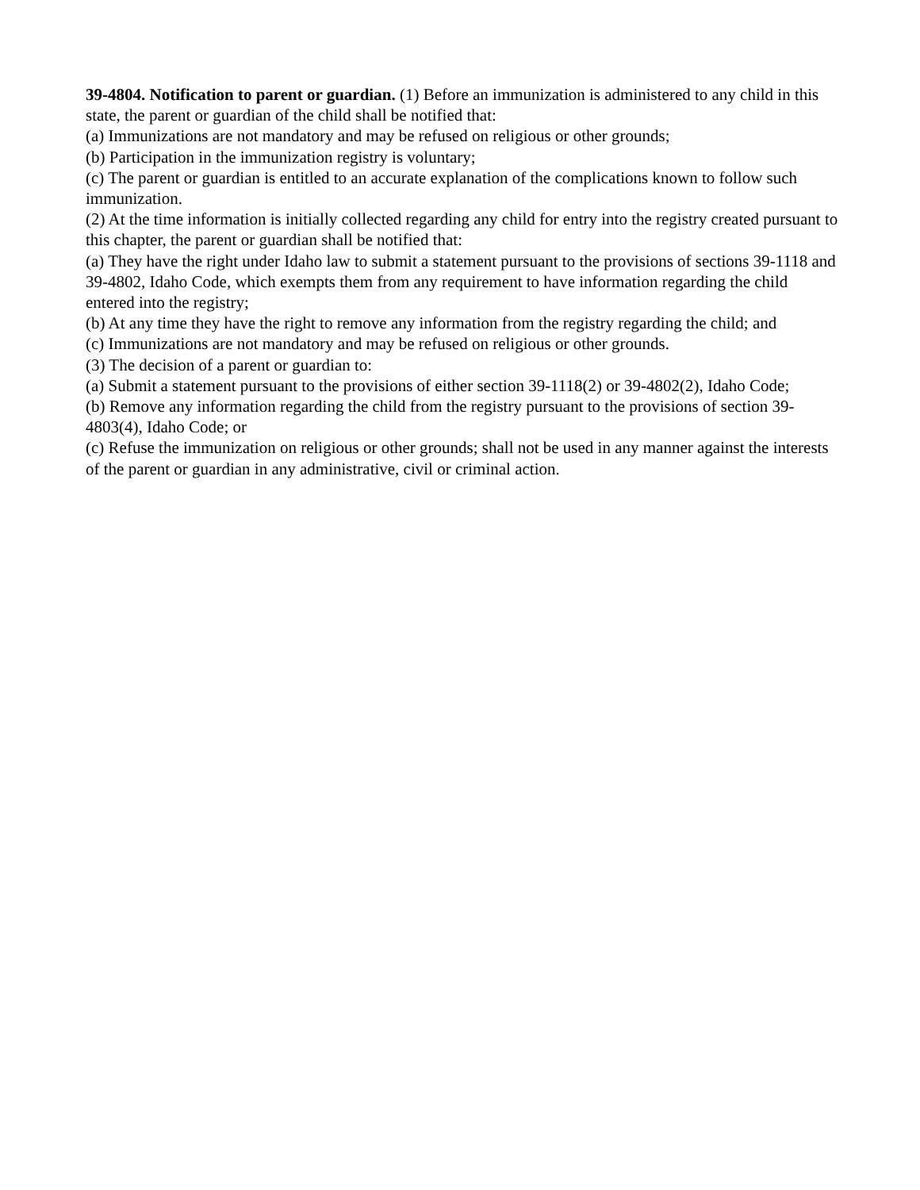39-4804. Notification to parent or guardian. (1) Before an immunization is administered to any child in this state, the parent or guardian of the child shall be notified that:
(a) Immunizations are not mandatory and may be refused on religious or other grounds;
(b) Participation in the immunization registry is voluntary;
(c) The parent or guardian is entitled to an accurate explanation of the complications known to follow such immunization.
(2) At the time information is initially collected regarding any child for entry into the registry created pursuant to this chapter, the parent or guardian shall be notified that:
(a) They have the right under Idaho law to submit a statement pursuant to the provisions of sections 39-1118 and 39-4802, Idaho Code, which exempts them from any requirement to have information regarding the child entered into the registry;
(b) At any time they have the right to remove any information from the registry regarding the child; and
(c) Immunizations are not mandatory and may be refused on religious or other grounds.
(3) The decision of a parent or guardian to:
(a) Submit a statement pursuant to the provisions of either section 39-1118(2) or 39-4802(2), Idaho Code;
(b) Remove any information regarding the child from the registry pursuant to the provisions of section 39-4803(4), Idaho Code; or
(c) Refuse the immunization on religious or other grounds; shall not be used in any manner against the interests of the parent or guardian in any administrative, civil or criminal action.